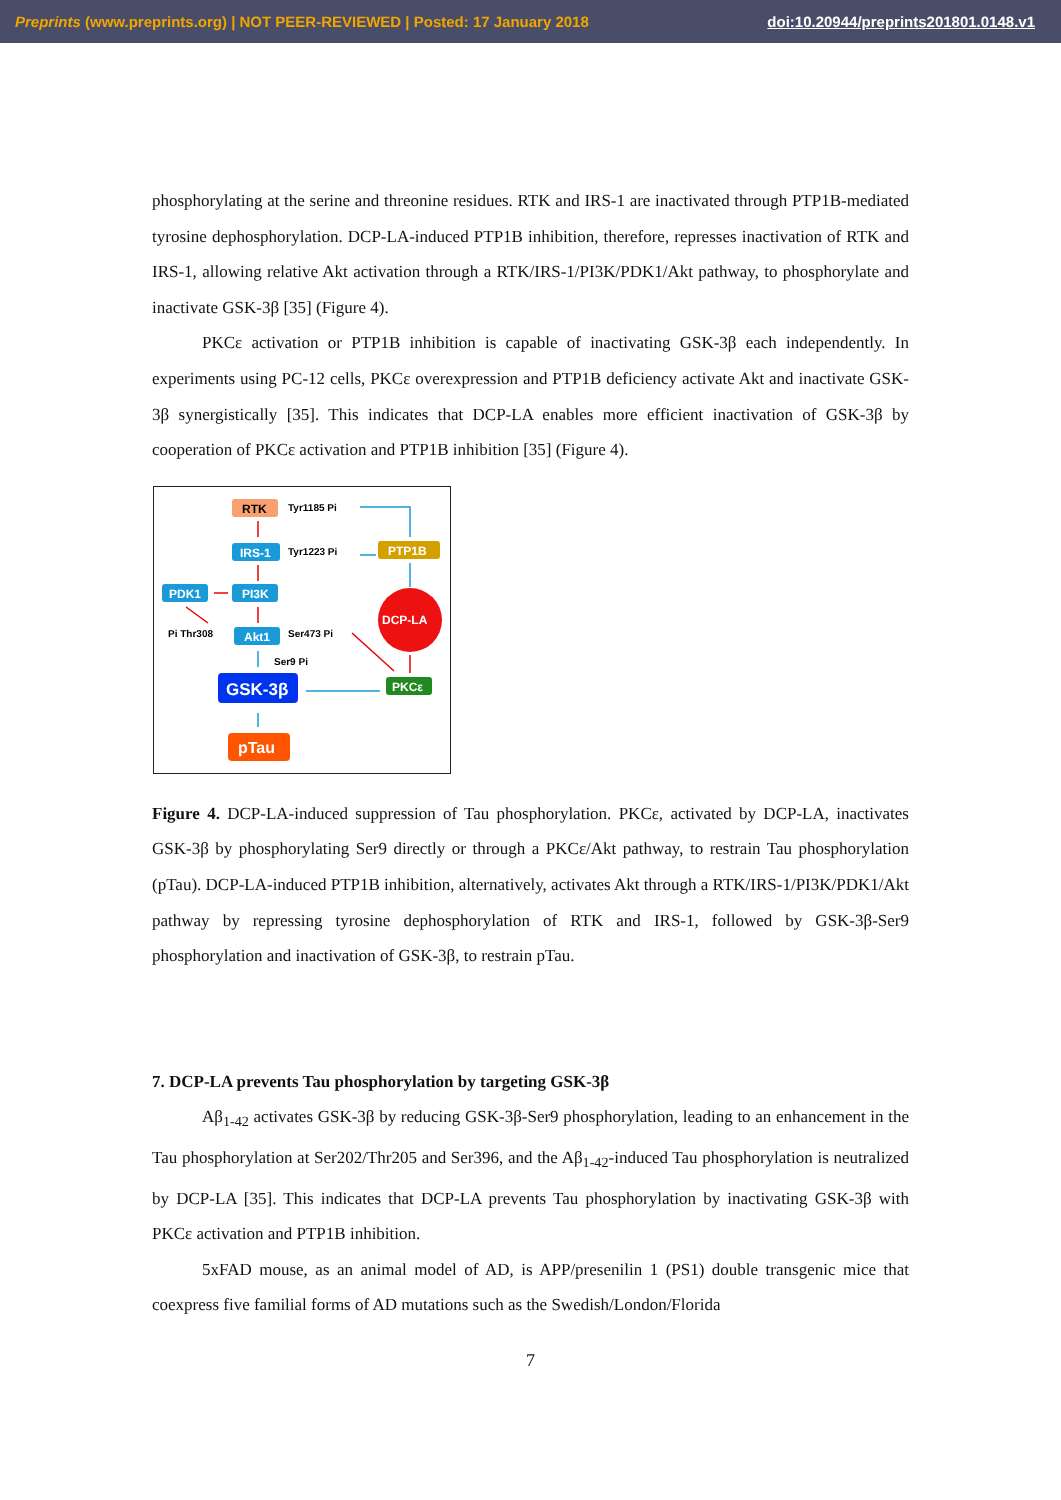Preprints (www.preprints.org) | NOT PEER-REVIEWED | Posted: 17 January 2018 doi:10.20944/preprints201801.0148.v1
phosphorylating at the serine and threonine residues. RTK and IRS-1 are inactivated through PTP1B-mediated tyrosine dephosphorylation. DCP-LA-induced PTP1B inhibition, therefore, represses inactivation of RTK and IRS-1, allowing relative Akt activation through a RTK/IRS-1/PI3K/PDK1/Akt pathway, to phosphorylate and inactivate GSK-3β [35] (Figure 4).
PKCε activation or PTP1B inhibition is capable of inactivating GSK-3β each independently. In experiments using PC-12 cells, PKCε overexpression and PTP1B deficiency activate Akt and inactivate GSK-3β synergistically [35]. This indicates that DCP-LA enables more efficient inactivation of GSK-3β by cooperation of PKCε activation and PTP1B inhibition [35] (Figure 4).
RTK
Tyr1185 Pi
IRS-1
Tyr1223 Pi
PTP1B
PDK1
PI3K
DCP-LA
Pi Thr308
Akt1
Ser473 Pi
Ser9 Pi
GSK-3β
PKCε
pTau
Figure 4. DCP-LA-induced suppression of Tau phosphorylation. PKCε, activated by DCP-LA, inactivates GSK-3β by phosphorylating Ser9 directly or through a PKCε/Akt pathway, to restrain Tau phosphorylation (pTau). DCP-LA-induced PTP1B inhibition, alternatively, activates Akt through a RTK/IRS-1/PI3K/PDK1/Akt pathway by repressing tyrosine dephosphorylation of RTK and IRS-1, followed by GSK-3β-Ser9 phosphorylation and inactivation of GSK-3β, to restrain pTau.
7. DCP-LA prevents Tau phosphorylation by targeting GSK-3β
Aβ<sub>1-42</sub> activates GSK-3β by reducing GSK-3β-Ser9 phosphorylation, leading to an enhancement in the Tau phosphorylation at Ser202/Thr205 and Ser396, and the Aβ<sub>1-42</sub>-induced Tau phosphorylation is neutralized by DCP-LA [35]. This indicates that DCP-LA prevents Tau phosphorylation by inactivating GSK-3β with PKCε activation and PTP1B inhibition.
5xFAD mouse, as an animal model of AD, is APP/presenilin 1 (PS1) double transgenic mice that coexpress five familial forms of AD mutations such as the Swedish/London/Florida
7